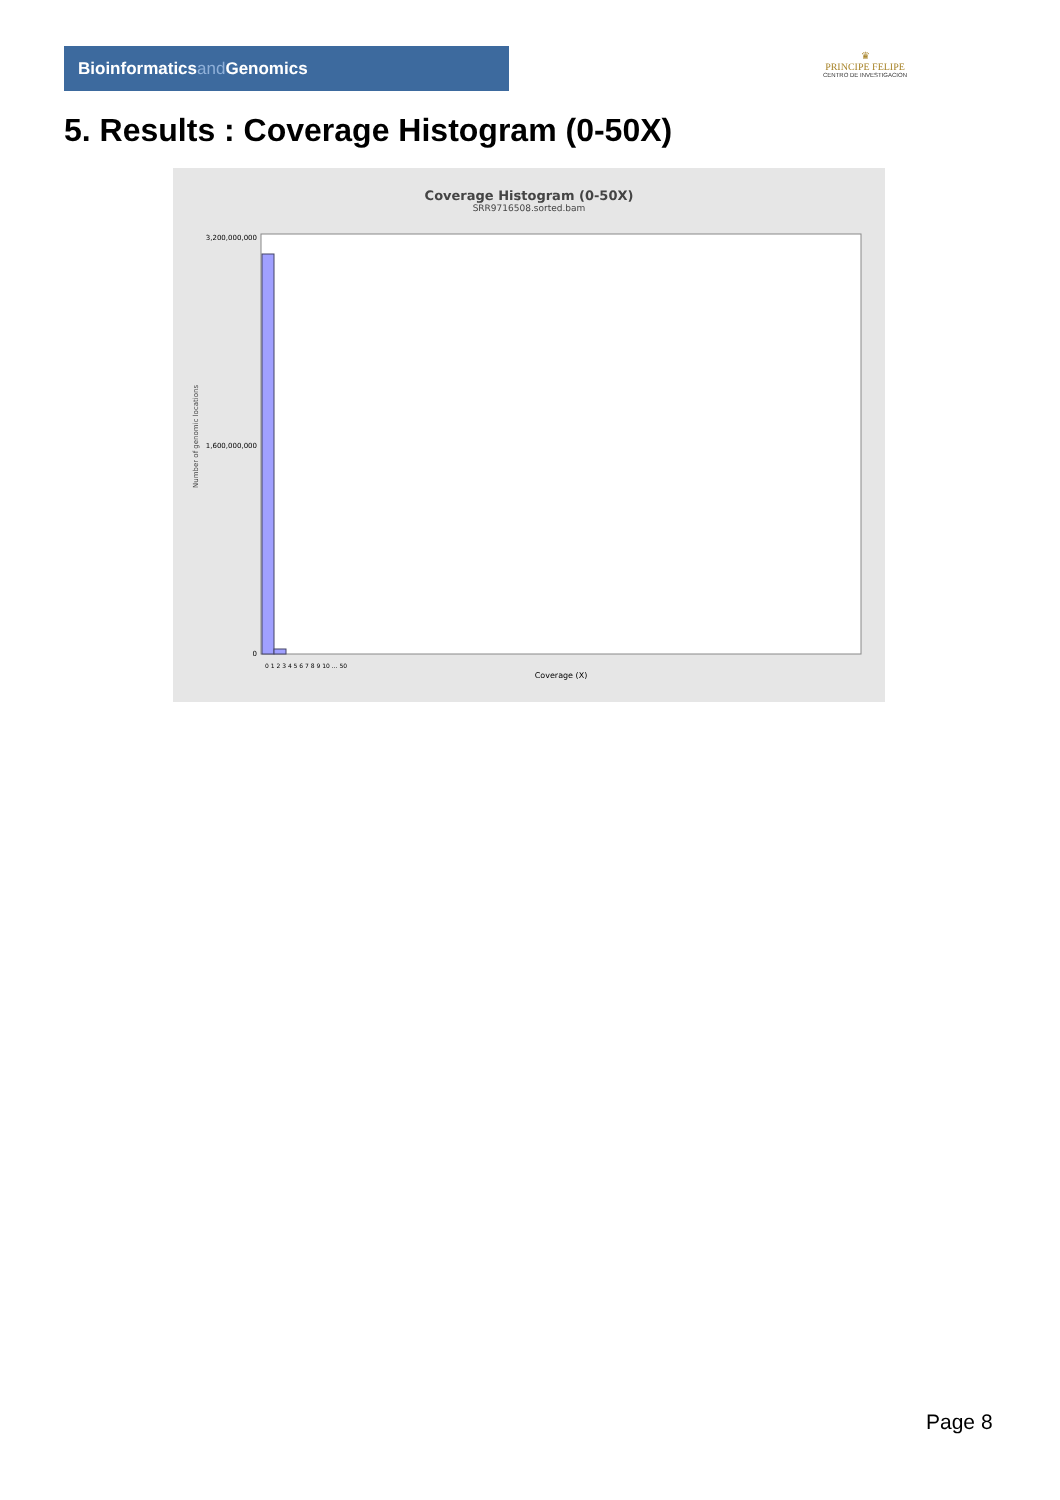Bioinformaticsand Genomics
♛
PRINCIPE FELIPE
CENTRO DE INVESTIGACION
5. Results : Coverage Histogram (0-50X)
Coverage Histogram (0-50X)
SRR9716508.sorted.bam
Number of genomic locations
3,200,000,000
1,600,000,000
0
0 1 2 3 4 5 6 7 8 9 10 ... 50
Coverage (X)
Page 8